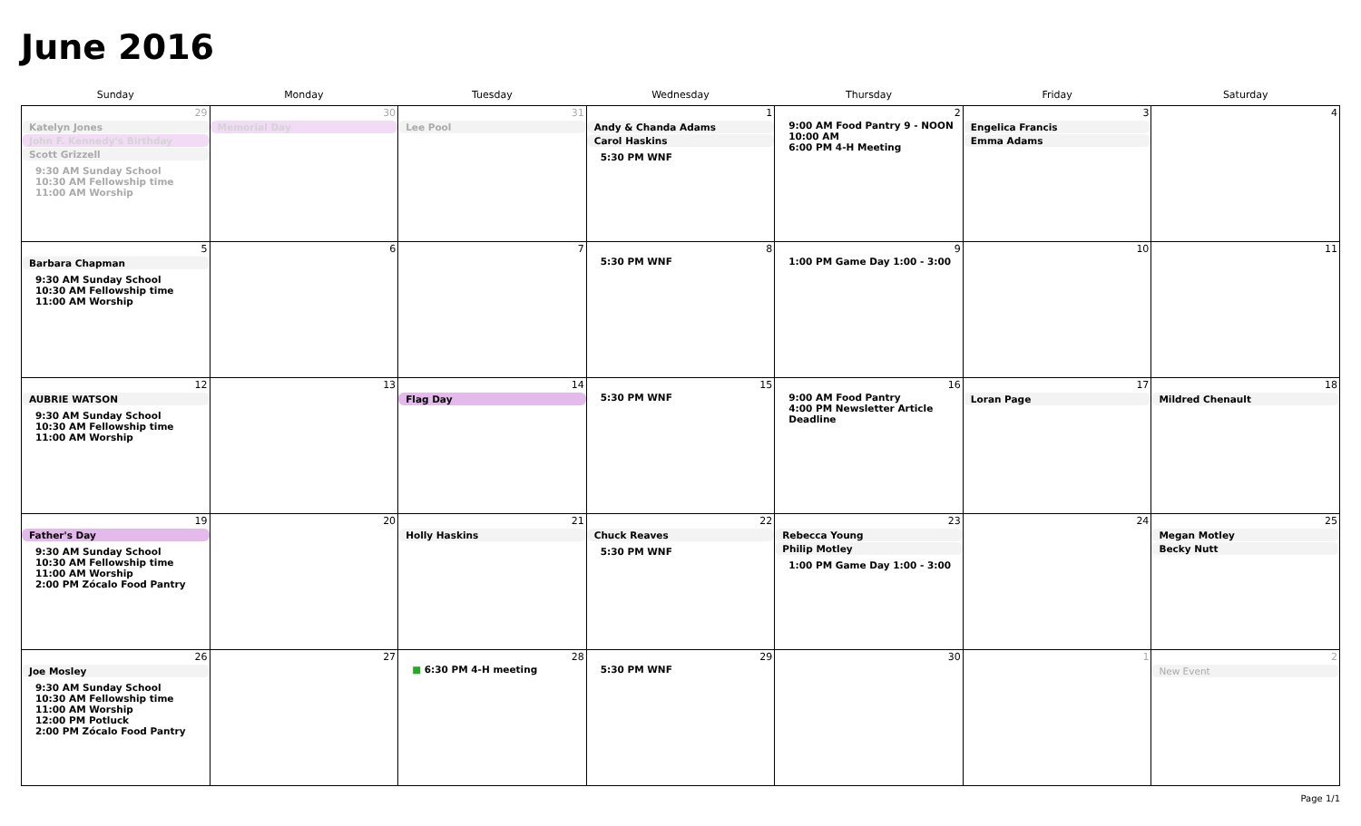June 2016
| Sunday | Monday | Tuesday | Wednesday | Thursday | Friday | Saturday |
| --- | --- | --- | --- | --- | --- | --- |
| 29 Katelyn Jones John F. Kennedy's Birthday Scott Grizzell 9:30 AM Sunday School 10:30 AM Fellowship time 11:00 AM Worship | 30 Memorial Day | 31 Lee Pool | 1 Andy & Chanda Adams Carol Haskins 5:30 PM WNF | 2 9:00 AM Food Pantry 9 - NOON 10:00 AM 6:00 PM 4-H Meeting | 3 Engelica Francis Emma Adams | 4 |
| 5 Barbara Chapman 9:30 AM Sunday School 10:30 AM Fellowship time 11:00 AM Worship | 6 | 7 | 8 5:30 PM WNF | 9 1:00 PM Game Day 1:00 - 3:00 | 10 | 11 |
| 12 AUBRIE WATSON 9:30 AM Sunday School 10:30 AM Fellowship time 11:00 AM Worship | 13 | 14 Flag Day | 15 5:30 PM WNF | 16 9:00 AM Food Pantry 4:00 PM Newsletter Article Deadline | 17 Loran Page | 18 Mildred Chenault |
| 19 Father's Day 9:30 AM Sunday School 10:30 AM Fellowship time 11:00 AM Worship 2:00 PM Zócalo Food Pantry | 20 | 21 Holly Haskins | 22 Chuck Reaves 5:30 PM WNF | 23 Rebecca Young Philip Motley 1:00 PM Game Day 1:00 - 3:00 | 24 | 25 Megan Motley Becky Nutt |
| 26 Joe Mosley 9:30 AM Sunday School 10:30 AM Fellowship time 11:00 AM Worship 12:00 PM Potluck 2:00 PM Zócalo Food Pantry | 27 | 28 ■ 6:30 PM 4-H meeting | 29 5:30 PM WNF | 30 | 1 | 2 New Event |
Page 1/1